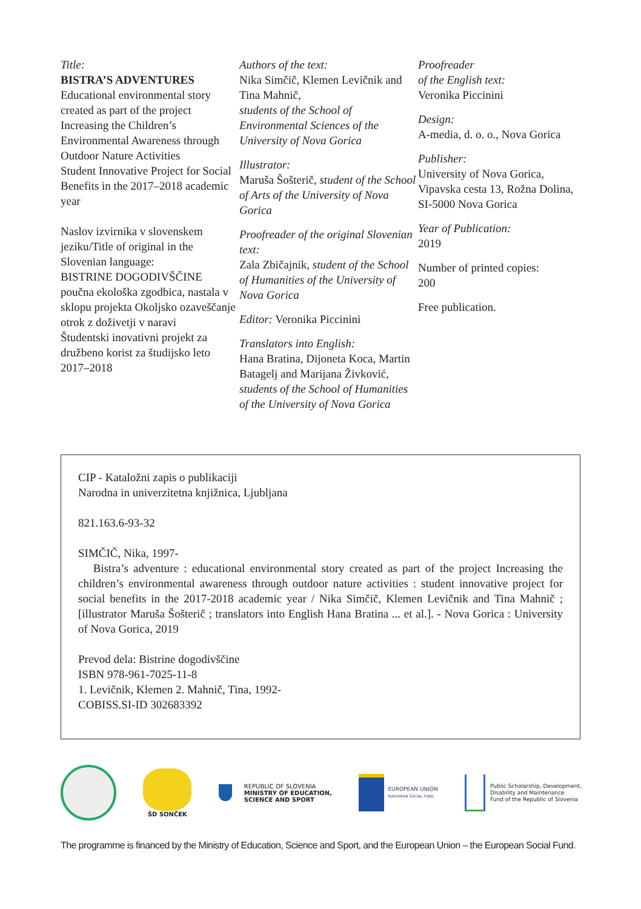Title:
BISTRA’S ADVENTURES
Educational environmental story created as part of the project Increasing the Children’s Environmental Awareness through Outdoor Nature Activities
Student Innovative Project for Social Benefits in the 2017–2018 academic year
Naslov izvirnika v slovenskem jeziku/Title of original in the Slovenian language:
BISTRINE DOGODIVŠČINE
poučna ekološka zgodbica, nastala v sklopu projekta Okoljsko ozaveščanje otrok z doživetji v naravi
Študentski inovativni projekt za družbeno korist za študijsko leto 2017–2018
Authors of the text:
Nika Simčič, Klemen Levičnik and Tina Mahnič,
students of the School of Environmental Sciences of the University of Nova Gorica
Illustrator:
Maruša Šošterič, student of the School of Arts of the University of Nova Gorica
Proofreader of the original Slovenian text:
Zala Zbičajnik, student of the School of Humanities of the University of Nova Gorica
Editor: Veronika Piccinini
Translators into English:
Hana Bratina, Dijoneta Koca, Martin Batagelj and Marijana Živković, students of the School of Humanities of the University of Nova Gorica
Proofreader
of the English text:
Veronika Piccinini
Design:
A-media, d. o. o., Nova Gorica
Publisher:
University of Nova Gorica, Vipavska cesta 13, Rožna Dolina, SI-5000 Nova Gorica
Year of Publication:
2019
Number of printed copies:
200
Free publication.
CIP - Kataložni zapis o publikaciji
Narodna in univerzitetna knjižnica, Ljubljana
821.163.6-93-32
SIMČIČ, Nika, 1997-
Bistra’s adventure : educational environmental story created as part of the project Increasing the children’s environmental awareness through outdoor nature activities : student innovative project for social benefits in the 2017-2018 academic year / Nika Simčič, Klemen Levičnik and Tina Mahnič ; [illustrator Maruša Šošterič ; translators into English Hana Bratina ... et al.]. - Nova Gorica : University of Nova Gorica, 2019
Prevod dela: Bistrine dogodivščine
ISBN 978-961-7025-11-8
1. Levičnik, Klemen 2. Mahnič, Tina, 1992-
COBISS.SI-ID 302683392
ŠD SONČEK
REPUBLIC OF SLOVENIA
MINISTRY OF EDUCATION,
SCIENCE AND SPORT
EUROPEAN UNION
EUROPEAN SOCIAL FUND
Public Scholarship, Development,
Disability and Maintenance
Fund of the Republic of Slovenia
The programme is financed by the Ministry of Education, Science and Sport, and the European Union – the European Social Fund.